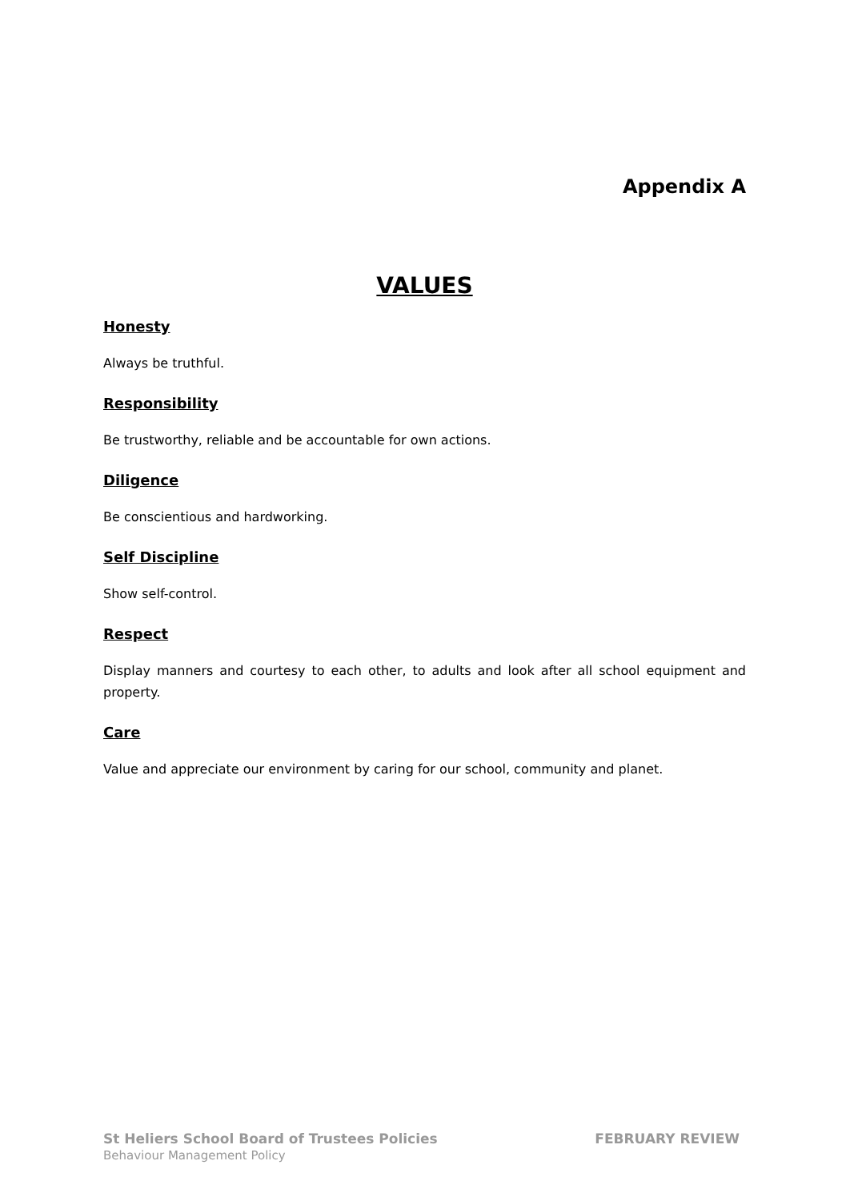Appendix A
VALUES
Honesty
Always be truthful.
Responsibility
Be trustworthy, reliable and be accountable for own actions.
Diligence
Be conscientious and hardworking.
Self Discipline
Show self-control.
Respect
Display manners and courtesy to each other, to adults and look after all school equipment and property.
Care
Value and appreciate our environment by caring for our school, community and planet.
St Heliers School Board of Trustees Policies FEBRUARY REVIEW
Behaviour Management Policy